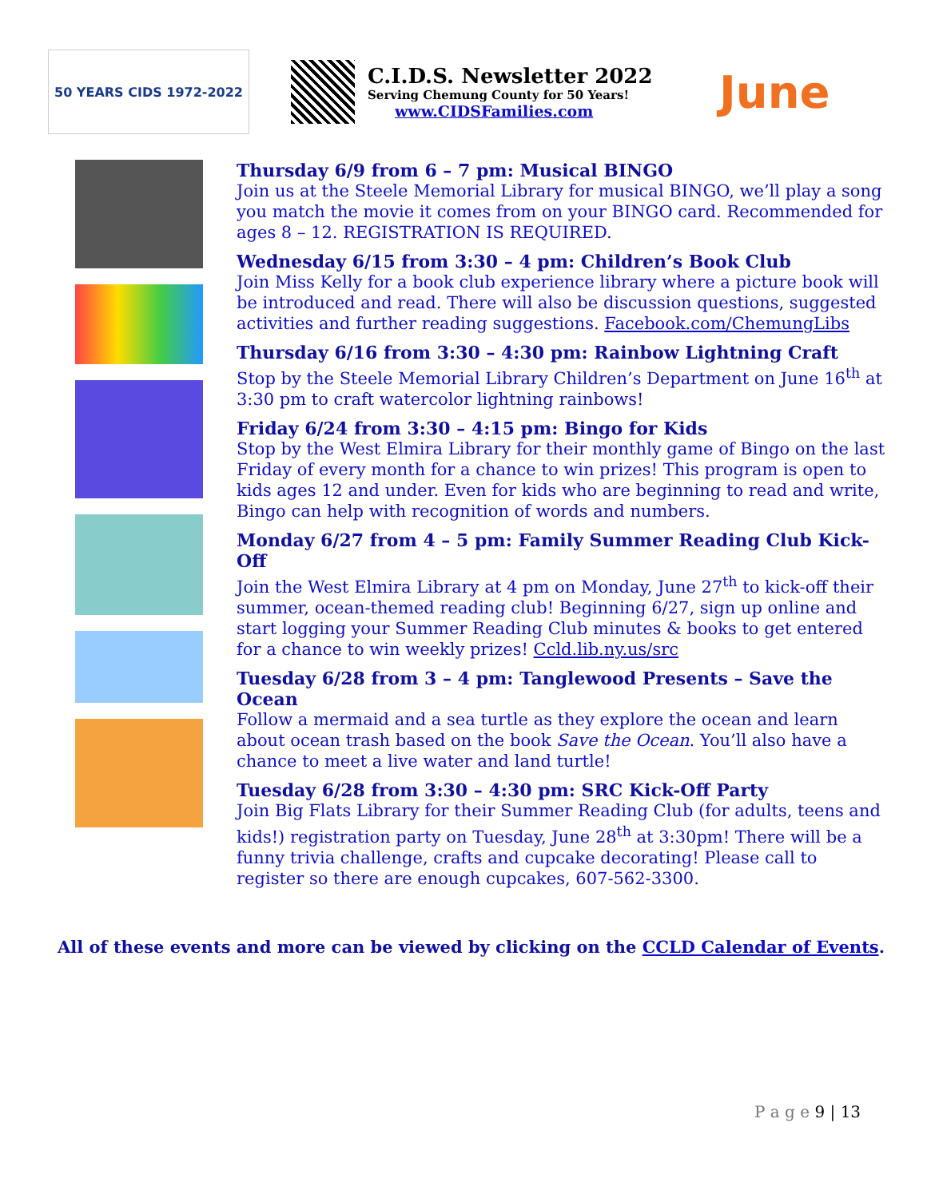50 YEARS CIDS 1972-2022
C.I.D.S. Newsletter 2022
Serving Chemung County for 50 Years!
www.CIDSFamilies.com
June
Thursday 6/9 from 6 – 7 pm: Musical BINGO
Join us at the Steele Memorial Library for musical BINGO, we’ll play a song you match the movie it comes from on your BINGO card. Recommended for ages 8 – 12. REGISTRATION IS REQUIRED.
Wednesday 6/15 from 3:30 – 4 pm: Children’s Book Club
Join Miss Kelly for a book club experience library where a picture book will be introduced and read. There will also be discussion questions, suggested activities and further reading suggestions. Facebook.com/ChemungLibs
Thursday 6/16 from 3:30 – 4:30 pm: Rainbow Lightning Craft
Stop by the Steele Memorial Library Children’s Department on June 16<sup>th</sup> at 3:30 pm to craft watercolor lightning rainbows!
Friday 6/24 from 3:30 – 4:15 pm: Bingo for Kids
Stop by the West Elmira Library for their monthly game of Bingo on the last Friday of every month for a chance to win prizes! This program is open to kids ages 12 and under. Even for kids who are beginning to read and write, Bingo can help with recognition of words and numbers.
Monday 6/27 from 4 – 5 pm: Family Summer Reading Club Kick-Off
Join the West Elmira Library at 4 pm on Monday, June 27<sup>th</sup> to kick-off their summer, ocean-themed reading club! Beginning 6/27, sign up online and start logging your Summer Reading Club minutes & books to get entered for a chance to win weekly prizes! Ccld.lib.ny.us/src
Tuesday 6/28 from 3 – 4 pm: Tanglewood Presents – Save the Ocean
Follow a mermaid and a sea turtle as they explore the ocean and learn about ocean trash based on the book Save the Ocean. You’ll also have a chance to meet a live water and land turtle!
Tuesday 6/28 from 3:30 – 4:30 pm: SRC Kick-Off Party
Join Big Flats Library for their Summer Reading Club (for adults, teens and kids!) registration party on Tuesday, June 28<sup>th</sup> at 3:30pm! There will be a funny trivia challenge, crafts and cupcake decorating! Please call to register so there are enough cupcakes, 607-562-3300.
All of these events and more can be viewed by clicking on the CCLD Calendar of Events.
P a g e 9 | 13